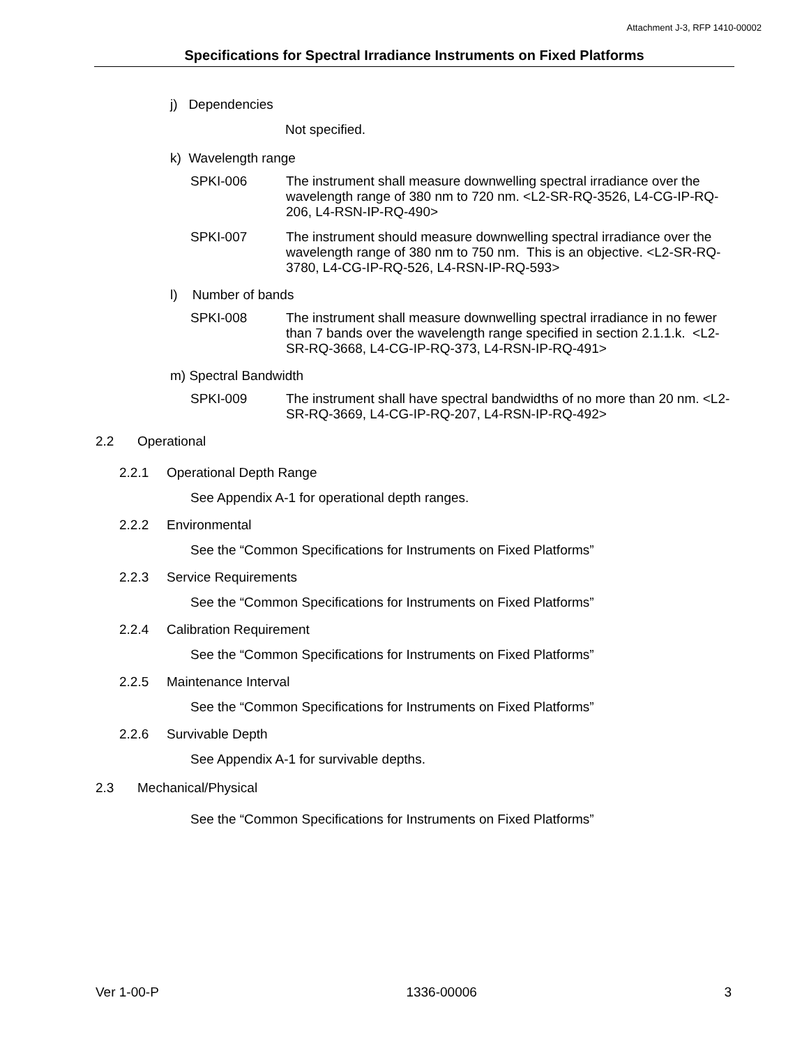Attachment J-3, RFP 1410-00002
Specifications for Spectral Irradiance Instruments on Fixed Platforms
j) Dependencies
Not specified.
k) Wavelength range
SPKI-006 The instrument shall measure downwelling spectral irradiance over the wavelength range of 380 nm to 720 nm. <L2-SR-RQ-3526, L4-CG-IP-RQ-206, L4-RSN-IP-RQ-490>
SPKI-007 The instrument should measure downwelling spectral irradiance over the wavelength range of 380 nm to 750 nm. This is an objective. <L2-SR-RQ-3780, L4-CG-IP-RQ-526, L4-RSN-IP-RQ-593>
l) Number of bands
SPKI-008 The instrument shall measure downwelling spectral irradiance in no fewer than 7 bands over the wavelength range specified in section 2.1.1.k. <L2-SR-RQ-3668, L4-CG-IP-RQ-373, L4-RSN-IP-RQ-491>
m) Spectral Bandwidth
SPKI-009 The instrument shall have spectral bandwidths of no more than 20 nm. <L2-SR-RQ-3669, L4-CG-IP-RQ-207, L4-RSN-IP-RQ-492>
2.2 Operational
2.2.1 Operational Depth Range
See Appendix A-1 for operational depth ranges.
2.2.2 Environmental
See the “Common Specifications for Instruments on Fixed Platforms”
2.2.3 Service Requirements
See the “Common Specifications for Instruments on Fixed Platforms”
2.2.4 Calibration Requirement
See the “Common Specifications for Instruments on Fixed Platforms”
2.2.5 Maintenance Interval
See the “Common Specifications for Instruments on Fixed Platforms”
2.2.6 Survivable Depth
See Appendix A-1 for survivable depths.
2.3 Mechanical/Physical
See the “Common Specifications for Instruments on Fixed Platforms”
Ver 1-00-P 1336-00006 3